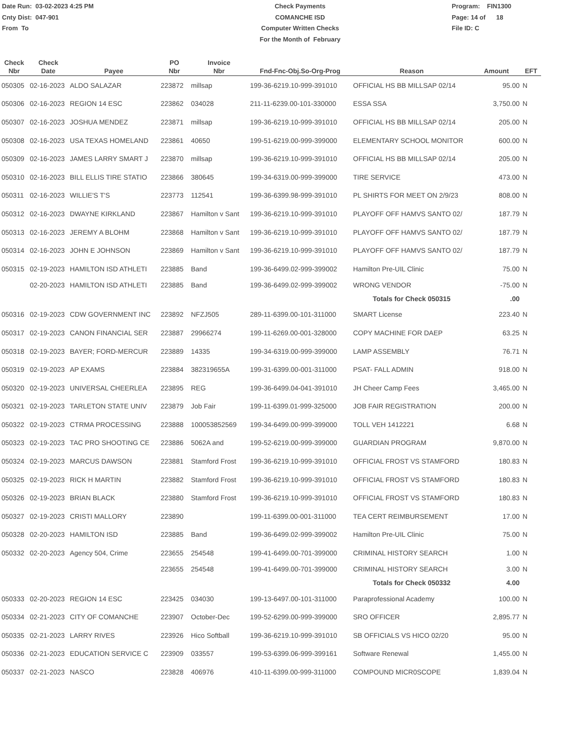Date Run: 03-02-2023 4:25 PM
Cnty Dist: 047-901
From To
Check Payments
COMANCHE ISD
Computer Written Checks
For the Month of February
Program: FIN1300
Page: 14 of 18
File ID: C
| Check Nbr | Check Date | Payee | PO Nbr | Invoice Nbr | Fnd-Fnc-Obj.So-Org-Prog | Reason | Amount | EFT |
| --- | --- | --- | --- | --- | --- | --- | --- | --- |
| 050305 | 02-16-2023 | ALDO SALAZAR | 223872 | millsap | 199-36-6219.10-999-391010 | OFFICIAL HS BB MILLSAP 02/14 | 95.00 | N |
| 050306 | 02-16-2023 | REGION 14 ESC | 223862 | 034028 | 211-11-6239.00-101-330000 | ESSA SSA | 3,750.00 | N |
| 050307 | 02-16-2023 | JOSHUA MENDEZ | 223871 | millsap | 199-36-6219.10-999-391010 | OFFICIAL HS BB MILLSAP 02/14 | 205.00 | N |
| 050308 | 02-16-2023 | USA TEXAS HOMELAND | 223861 | 40650 | 199-51-6219.00-999-399000 | ELEMENTARY SCHOOL MONITOR | 600.00 | N |
| 050309 | 02-16-2023 | JAMES LARRY SMART J | 223870 | millsap | 199-36-6219.10-999-391010 | OFFICIAL HS BB MILLSAP 02/14 | 205.00 | N |
| 050310 | 02-16-2023 | BILL ELLIS TIRE STATIO | 223866 | 380645 | 199-34-6319.00-999-399000 | TIRE SERVICE | 473.00 | N |
| 050311 | 02-16-2023 | WILLIE'S T'S | 223773 | 112541 | 199-36-6399.98-999-391010 | PL SHIRTS FOR MEET ON 2/9/23 | 808.00 | N |
| 050312 | 02-16-2023 | DWAYNE KIRKLAND | 223867 | Hamilton v Sant | 199-36-6219.10-999-391010 | PLAYOFF OFF HAMVS SANTO 02/ | 187.79 | N |
| 050313 | 02-16-2023 | JEREMY A BLOHM | 223868 | Hamilton v Sant | 199-36-6219.10-999-391010 | PLAYOFF OFF HAMVS SANTO 02/ | 187.79 | N |
| 050314 | 02-16-2023 | JOHN E JOHNSON | 223869 | Hamilton v Sant | 199-36-6219.10-999-391010 | PLAYOFF OFF HAMVS SANTO 02/ | 187.79 | N |
| 050315 | 02-19-2023 | HAMILTON ISD ATHLETI | 223885 | Band | 199-36-6499.02-999-399002 | Hamilton Pre-UIL Clinic | 75.00 | N |
| | 02-20-2023 | HAMILTON ISD ATHLETI | 223885 | Band | 199-36-6499.02-999-399002 | WRONG VENDOR | -75.00 | N |
| | | | | | | Totals for Check 050315 | .00 | |
| 050316 | 02-19-2023 | CDW GOVERNMENT INC | 223892 | NFZJ505 | 289-11-6399.00-101-311000 | SMART License | 223.40 | N |
| 050317 | 02-19-2023 | CANON FINANCIAL SER | 223887 | 29966274 | 199-11-6269.00-001-328000 | COPY MACHINE FOR DAEP | 63.25 | N |
| 050318 | 02-19-2023 | BAYER; FORD-MERCUR | 223889 | 14335 | 199-34-6319.00-999-399000 | LAMP ASSEMBLY | 76.71 | N |
| 050319 | 02-19-2023 | AP EXAMS | 223884 | 382319655A | 199-31-6399.00-001-311000 | PSAT- FALL ADMIN | 918.00 | N |
| 050320 | 02-19-2023 | UNIVERSAL CHEERLEA | 223895 | REG | 199-36-6499.04-041-391010 | JH Cheer Camp Fees | 3,465.00 | N |
| 050321 | 02-19-2023 | TARLETON STATE UNIV | 223879 | Job Fair | 199-11-6399.01-999-325000 | JOB FAIR REGISTRATION | 200.00 | N |
| 050322 | 02-19-2023 | CTRMA PROCESSING | 223888 | 100053852569 | 199-34-6499.00-999-399000 | TOLL VEH 1412221 | 6.68 | N |
| 050323 | 02-19-2023 | TAC PRO SHOOTING CE | 223886 | 5062A and | 199-52-6219.00-999-399000 | GUARDIAN PROGRAM | 9,870.00 | N |
| 050324 | 02-19-2023 | MARCUS DAWSON | 223881 | Stamford Frost | 199-36-6219.10-999-391010 | OFFICIAL FROST VS STAMFORD | 180.83 | N |
| 050325 | 02-19-2023 | RICK H MARTIN | 223882 | Stamford Frost | 199-36-6219.10-999-391010 | OFFICIAL FROST VS STAMFORD | 180.83 | N |
| 050326 | 02-19-2023 | BRIAN BLACK | 223880 | Stamford Frost | 199-36-6219.10-999-391010 | OFFICIAL FROST VS STAMFORD | 180.83 | N |
| 050327 | 02-19-2023 | CRISTI MALLORY | 223890 | | 199-11-6399.00-001-311000 | TEA CERT REIMBURSEMENT | 17.00 | N |
| 050328 | 02-20-2023 | HAMILTON ISD | 223885 | Band | 199-36-6499.02-999-399002 | Hamilton Pre-UIL Clinic | 75.00 | N |
| 050332 | 02-20-2023 | Agency 504, Crime | 223655 | 254548 | 199-41-6499.00-701-399000 | CRIMINAL HISTORY SEARCH | 1.00 | N |
| | | | 223655 | 254548 | 199-41-6499.00-701-399000 | CRIMINAL HISTORY SEARCH | 3.00 | N |
| | | | | | | Totals for Check 050332 | 4.00 | |
| 050333 | 02-20-2023 | REGION 14 ESC | 223425 | 034030 | 199-13-6497.00-101-311000 | Paraprofessional Academy | 100.00 | N |
| 050334 | 02-21-2023 | CITY OF COMANCHE | 223907 | October-Dec | 199-52-6299.00-999-399000 | SRO OFFICER | 2,895.77 | N |
| 050335 | 02-21-2023 | LARRY RIVES | 223926 | Hico Softball | 199-36-6219.10-999-391010 | SB OFFICIALS VS HICO 02/20 | 95.00 | N |
| 050336 | 02-21-2023 | EDUCATION SERVICE C | 223909 | 033557 | 199-53-6399.06-999-399161 | Software Renewal | 1,455.00 | N |
| 050337 | 02-21-2023 | NASCO | 223828 | 406976 | 410-11-6399.00-999-311000 | COMPOUND MICR0SCOPE | 1,839.04 | N |